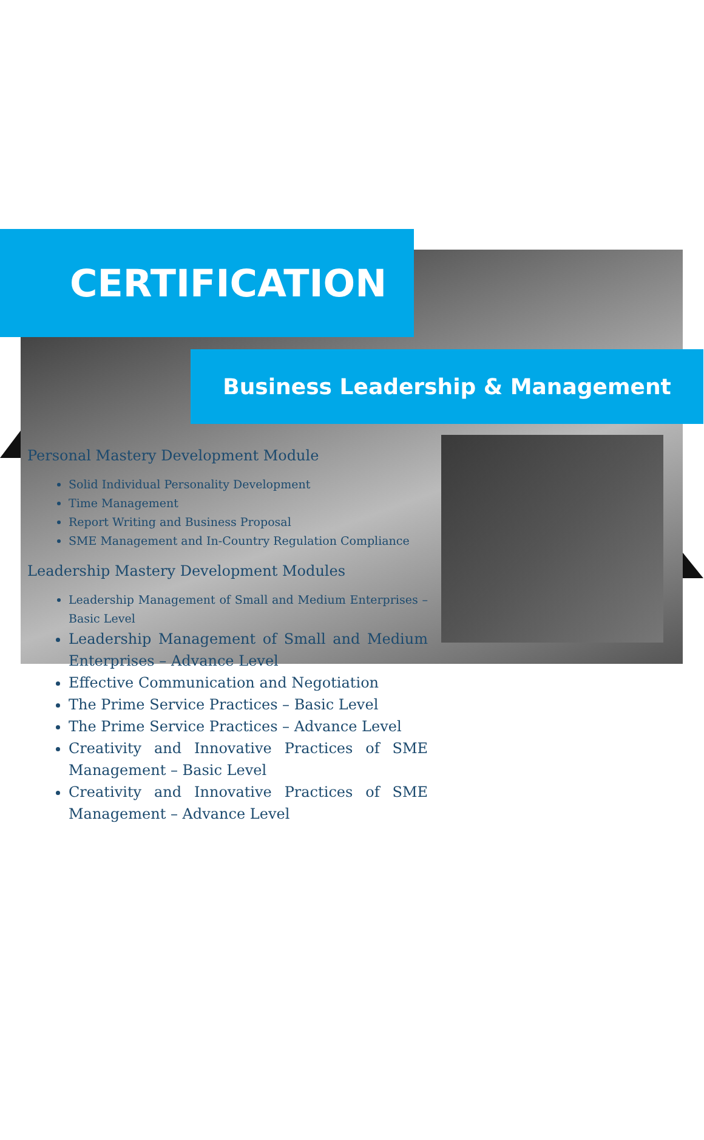CERTIFICATION
Business Leadership & Management
Personal Mastery Development Module
Solid Individual Personality Development
Time Management
Report Writing and Business Proposal
SME Management and In-Country Regulation Compliance
Leadership Mastery Development Modules
Leadership Management of Small and Medium Enterprises – Basic Level
Leadership Management of Small and Medium Enterprises – Advance Level
Effective Communication and Negotiation
The Prime Service Practices – Basic Level
The Prime Service Practices – Advance Level
Creativity and Innovative Practices of SME Management – Basic Level
Creativity and Innovative Practices of SME Management – Advance Level